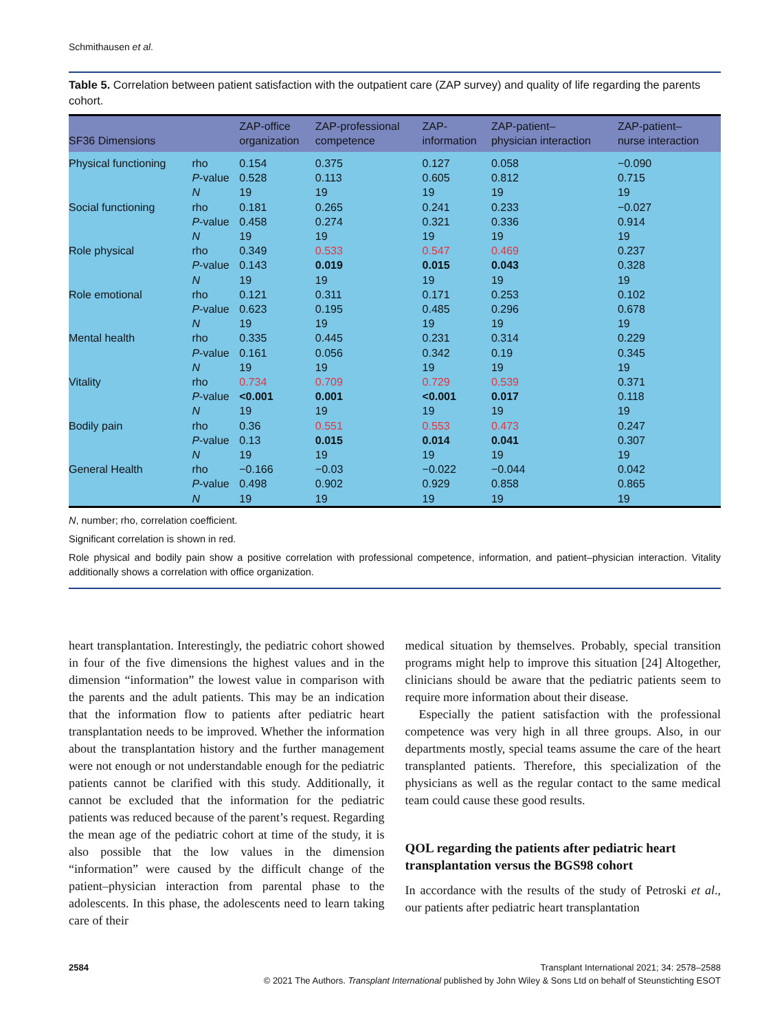Schmithausen et al.
Table 5. Correlation between patient satisfaction with the outpatient care (ZAP survey) and quality of life regarding the parents cohort.
| SF36 Dimensions | | ZAP-office organization | ZAP-professional competence | ZAP- information | ZAP-patient– physician interaction | ZAP-patient– nurse interaction |
| --- | --- | --- | --- | --- | --- | --- |
| Physical functioning | rho | 0.154 | 0.375 | 0.127 | 0.058 | −0.090 |
| | P -value | 0.528 | 0.113 | 0.605 | 0.812 | 0.715 |
| | N | 19 | 19 | 19 | 19 | 19 |
| Social functioning | rho | 0.181 | 0.265 | 0.241 | 0.233 | −0.027 |
| | P -value | 0.458 | 0.274 | 0.321 | 0.336 | 0.914 |
| | N | 19 | 19 | 19 | 19 | 19 |
| Role physical | rho | 0.349 | 0.533 | 0.547 | 0.469 | 0.237 |
| | P -value | 0.143 | 0.019 | 0.015 | 0.043 | 0.328 |
| | N | 19 | 19 | 19 | 19 | 19 |
| Role emotional | rho | 0.121 | 0.311 | 0.171 | 0.253 | 0.102 |
| | P -value | 0.623 | 0.195 | 0.485 | 0.296 | 0.678 |
| | N | 19 | 19 | 19 | 19 | 19 |
| Mental health | rho | 0.335 | 0.445 | 0.231 | 0.314 | 0.229 |
| | P -value | 0.161 | 0.056 | 0.342 | 0.19 | 0.345 |
| | N | 19 | 19 | 19 | 19 | 19 |
| Vitality | rho | 0.734 | 0.709 | 0.729 | 0.539 | 0.371 |
| | P -value | <0.001 | 0.001 | <0.001 | 0.017 | 0.118 |
| | N | 19 | 19 | 19 | 19 | 19 |
| Bodily pain | rho | 0.36 | 0.551 | 0.553 | 0.473 | 0.247 |
| | P -value | 0.13 | 0.015 | 0.014 | 0.041 | 0.307 |
| | N | 19 | 19 | 19 | 19 | 19 |
| General Health | rho | −0.166 | −0.03 | −0.022 | −0.044 | 0.042 |
| | P -value | 0.498 | 0.902 | 0.929 | 0.858 | 0.865 |
| | N | 19 | 19 | 19 | 19 | 19 |
N, number; rho, correlation coefficient.
Significant correlation is shown in red.
Role physical and bodily pain show a positive correlation with professional competence, information, and patient–physician interaction. Vitality additionally shows a correlation with office organization.
heart transplantation. Interestingly, the pediatric cohort showed in four of the five dimensions the highest values and in the dimension “information” the lowest value in comparison with the parents and the adult patients. This may be an indication that the information flow to patients after pediatric heart transplantation needs to be improved. Whether the information about the transplantation history and the further management were not enough or not understandable enough for the pediatric patients cannot be clarified with this study. Additionally, it cannot be excluded that the information for the pediatric patients was reduced because of the parent’s request. Regarding the mean age of the pediatric cohort at time of the study, it is also possible that the low values in the dimension “information” were caused by the difficult change of the patient–physician interaction from parental phase to the adolescents. In this phase, the adolescents need to learn taking care of their
medical situation by themselves. Probably, special transition programs might help to improve this situation [24] Altogether, clinicians should be aware that the pediatric patients seem to require more information about their disease.
Especially the patient satisfaction with the professional competence was very high in all three groups. Also, in our departments mostly, special teams assume the care of the heart transplanted patients. Therefore, this specialization of the physicians as well as the regular contact to the same medical team could cause these good results.
QOL regarding the patients after pediatric heart transplantation versus the BGS98 cohort
In accordance with the results of the study of Petroski et al., our patients after pediatric heart transplantation
2584 Transplant International 2021; 34: 2578–2588
© 2021 The Authors. Transplant International published by John Wiley & Sons Ltd on behalf of Steunstichting ESOT